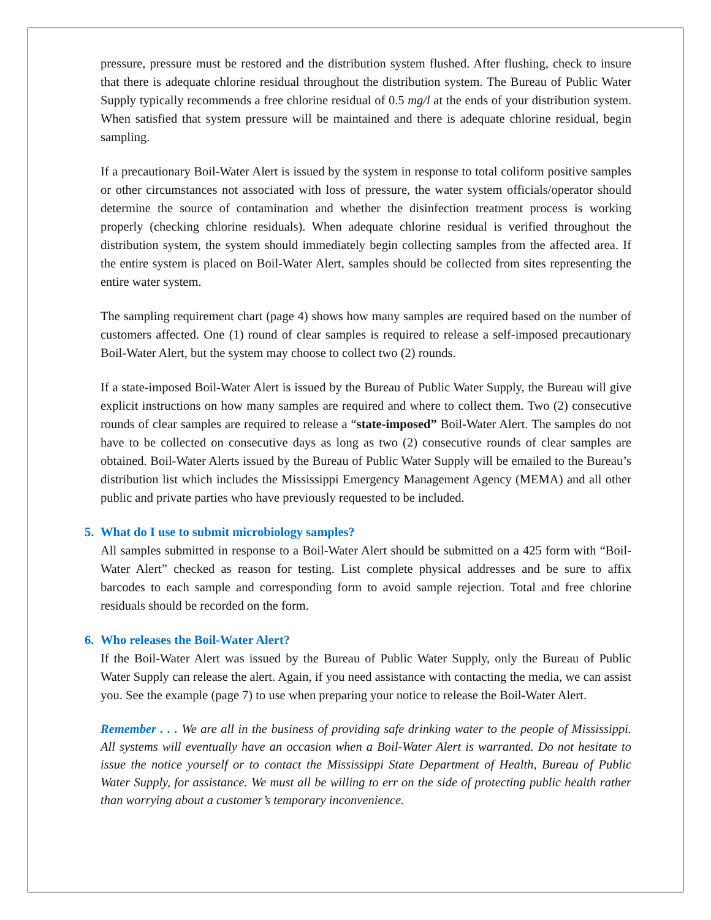pressure, pressure must be restored and the distribution system flushed. After flushing, check to insure that there is adequate chlorine residual throughout the distribution system. The Bureau of Public Water Supply typically recommends a free chlorine residual of 0.5 mg/l at the ends of your distribution system. When satisfied that system pressure will be maintained and there is adequate chlorine residual, begin sampling.
If a precautionary Boil-Water Alert is issued by the system in response to total coliform positive samples or other circumstances not associated with loss of pressure, the water system officials/operator should determine the source of contamination and whether the disinfection treatment process is working properly (checking chlorine residuals). When adequate chlorine residual is verified throughout the distribution system, the system should immediately begin collecting samples from the affected area. If the entire system is placed on Boil-Water Alert, samples should be collected from sites representing the entire water system.
The sampling requirement chart (page 4) shows how many samples are required based on the number of customers affected. One (1) round of clear samples is required to release a self-imposed precautionary Boil-Water Alert, but the system may choose to collect two (2) rounds.
If a state-imposed Boil-Water Alert is issued by the Bureau of Public Water Supply, the Bureau will give explicit instructions on how many samples are required and where to collect them. Two (2) consecutive rounds of clear samples are required to release a “state-imposed” Boil-Water Alert. The samples do not have to be collected on consecutive days as long as two (2) consecutive rounds of clear samples are obtained. Boil-Water Alerts issued by the Bureau of Public Water Supply will be emailed to the Bureau’s distribution list which includes the Mississippi Emergency Management Agency (MEMA) and all other public and private parties who have previously requested to be included.
5. What do I use to submit microbiology samples?
All samples submitted in response to a Boil-Water Alert should be submitted on a 425 form with “Boil-Water Alert” checked as reason for testing. List complete physical addresses and be sure to affix barcodes to each sample and corresponding form to avoid sample rejection. Total and free chlorine residuals should be recorded on the form.
6. Who releases the Boil-Water Alert?
If the Boil-Water Alert was issued by the Bureau of Public Water Supply, only the Bureau of Public Water Supply can release the alert. Again, if you need assistance with contacting the media, we can assist you. See the example (page 7) to use when preparing your notice to release the Boil-Water Alert.
Remember . . . We are all in the business of providing safe drinking water to the people of Mississippi. All systems will eventually have an occasion when a Boil-Water Alert is warranted. Do not hesitate to issue the notice yourself or to contact the Mississippi State Department of Health, Bureau of Public Water Supply, for assistance. We must all be willing to err on the side of protecting public health rather than worrying about a customer’s temporary inconvenience.